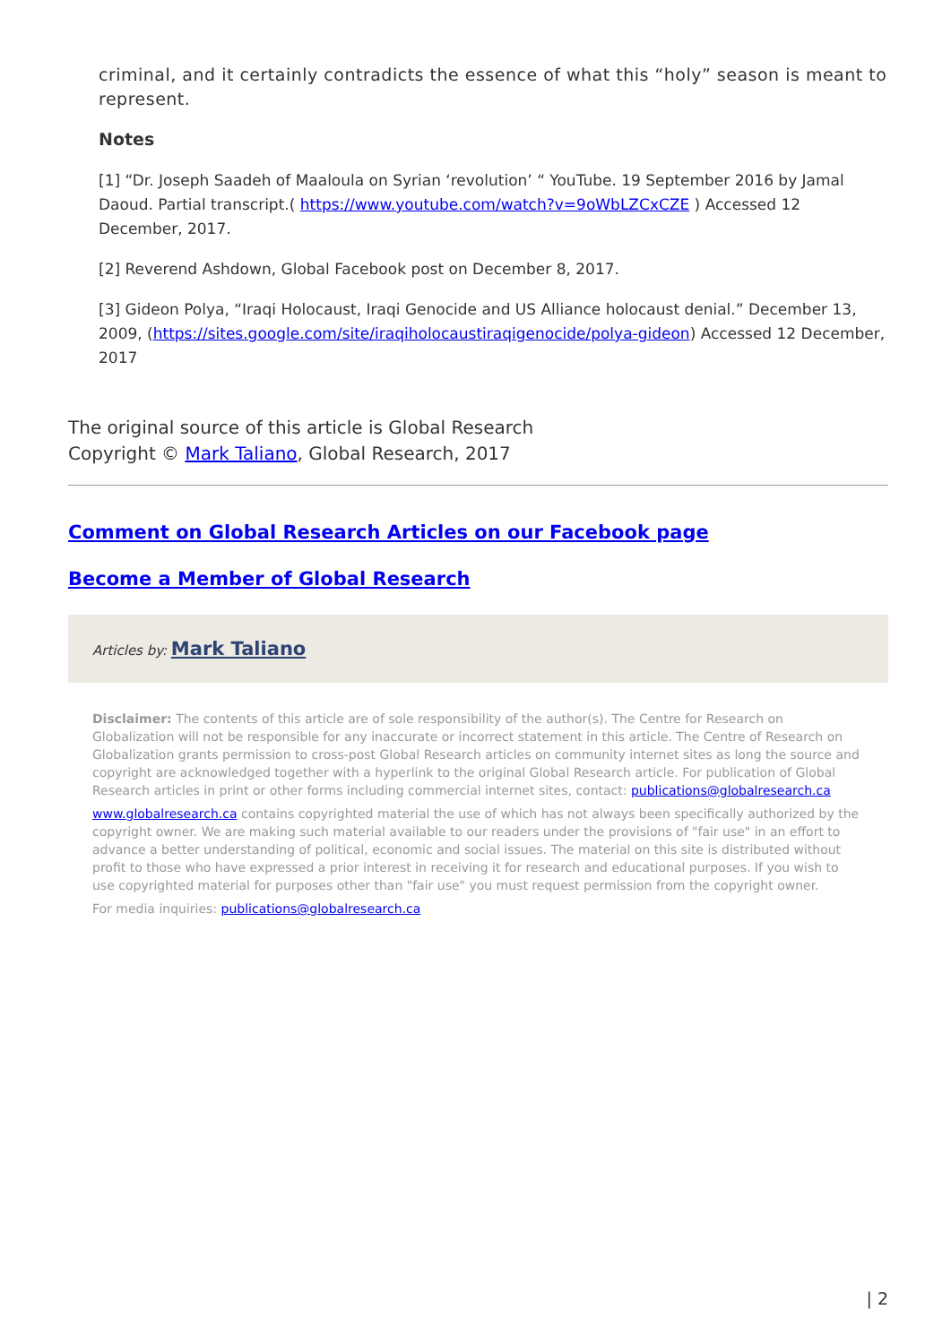criminal, and it certainly contradicts the essence of what this “holy” season is meant to represent.
Notes
[1] “Dr. Joseph Saadeh of Maaloula on Syrian ‘revolution’ “ YouTube. 19 September 2016 by Jamal Daoud. Partial transcript.( https://www.youtube.com/watch?v=9oWbLZCxCZE ) Accessed 12 December, 2017.
[2] Reverend Ashdown, Global Facebook post on December 8, 2017.
[3] Gideon Polya, “Iraqi Holocaust, Iraqi Genocide and US Alliance holocaust denial.” December 13, 2009, (https://sites.google.com/site/iraqiholocaustiraqigenocide/polya-gideon) Accessed 12 December, 2017
The original source of this article is Global Research
Copyright © Mark Taliano, Global Research, 2017
Comment on Global Research Articles on our Facebook page
Become a Member of Global Research
Articles by: Mark Taliano
Disclaimer: The contents of this article are of sole responsibility of the author(s). The Centre for Research on Globalization will not be responsible for any inaccurate or incorrect statement in this article. The Centre of Research on Globalization grants permission to cross-post Global Research articles on community internet sites as long the source and copyright are acknowledged together with a hyperlink to the original Global Research article. For publication of Global Research articles in print or other forms including commercial internet sites, contact: publications@globalresearch.ca
www.globalresearch.ca contains copyrighted material the use of which has not always been specifically authorized by the copyright owner. We are making such material available to our readers under the provisions of "fair use" in an effort to advance a better understanding of political, economic and social issues. The material on this site is distributed without profit to those who have expressed a prior interest in receiving it for research and educational purposes. If you wish to use copyrighted material for purposes other than "fair use" you must request permission from the copyright owner.
For media inquiries: publications@globalresearch.ca
| 2